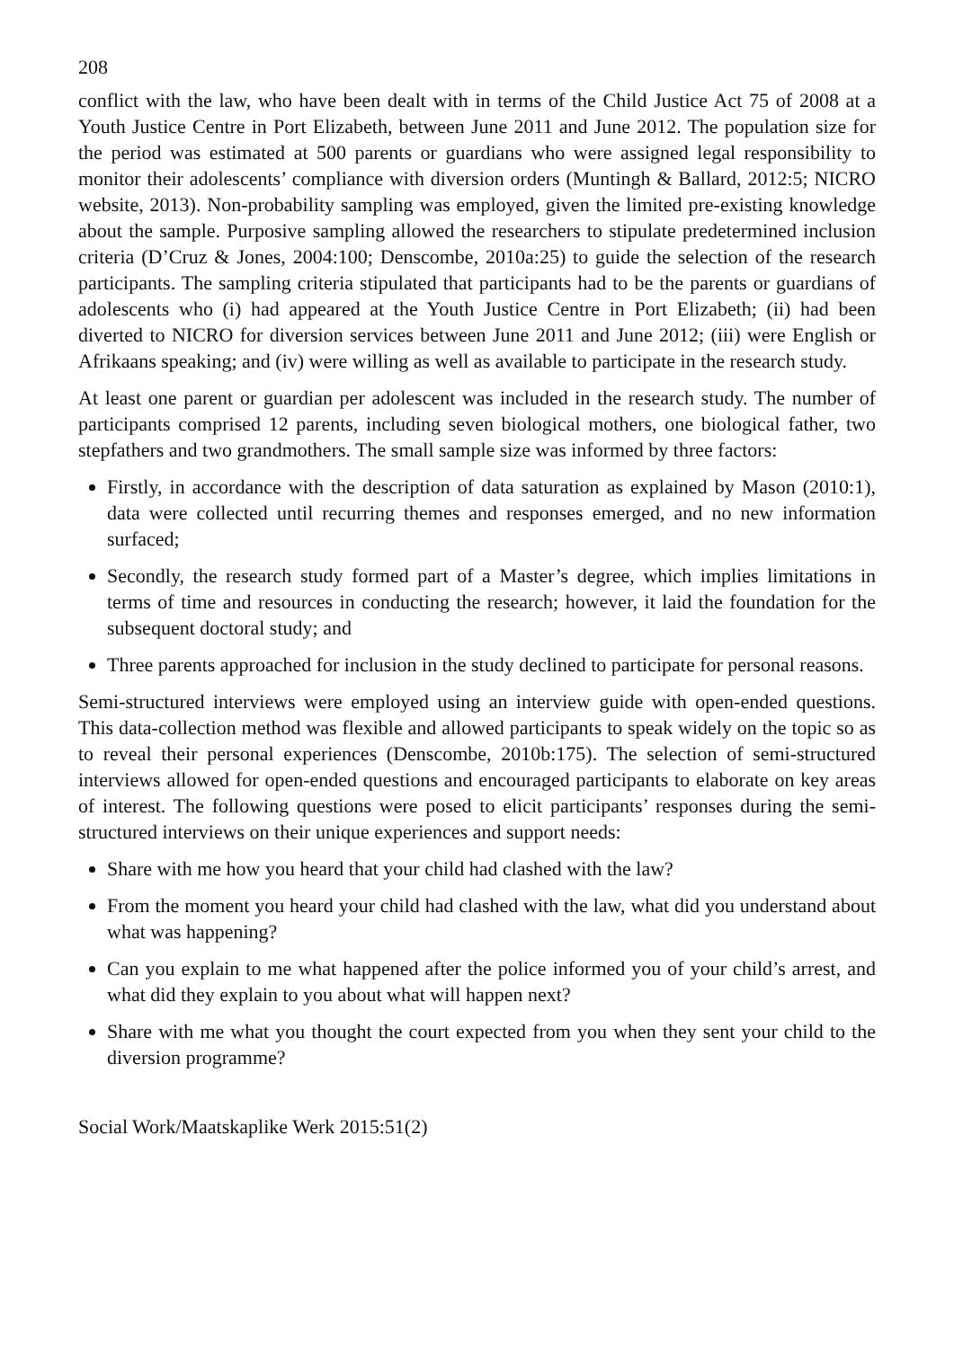208
conflict with the law, who have been dealt with in terms of the Child Justice Act 75 of 2008 at a Youth Justice Centre in Port Elizabeth, between June 2011 and June 2012. The population size for the period was estimated at 500 parents or guardians who were assigned legal responsibility to monitor their adolescents’ compliance with diversion orders (Muntingh & Ballard, 2012:5; NICRO website, 2013). Non-probability sampling was employed, given the limited pre-existing knowledge about the sample. Purposive sampling allowed the researchers to stipulate predetermined inclusion criteria (D’Cruz & Jones, 2004:100; Denscombe, 2010a:25) to guide the selection of the research participants. The sampling criteria stipulated that participants had to be the parents or guardians of adolescents who (i) had appeared at the Youth Justice Centre in Port Elizabeth; (ii) had been diverted to NICRO for diversion services between June 2011 and June 2012; (iii) were English or Afrikaans speaking; and (iv) were willing as well as available to participate in the research study.
At least one parent or guardian per adolescent was included in the research study. The number of participants comprised 12 parents, including seven biological mothers, one biological father, two stepfathers and two grandmothers. The small sample size was informed by three factors:
Firstly, in accordance with the description of data saturation as explained by Mason (2010:1), data were collected until recurring themes and responses emerged, and no new information surfaced;
Secondly, the research study formed part of a Master’s degree, which implies limitations in terms of time and resources in conducting the research; however, it laid the foundation for the subsequent doctoral study; and
Three parents approached for inclusion in the study declined to participate for personal reasons.
Semi-structured interviews were employed using an interview guide with open-ended questions. This data-collection method was flexible and allowed participants to speak widely on the topic so as to reveal their personal experiences (Denscombe, 2010b:175). The selection of semi-structured interviews allowed for open-ended questions and encouraged participants to elaborate on key areas of interest. The following questions were posed to elicit participants’ responses during the semi-structured interviews on their unique experiences and support needs:
Share with me how you heard that your child had clashed with the law?
From the moment you heard your child had clashed with the law, what did you understand about what was happening?
Can you explain to me what happened after the police informed you of your child’s arrest, and what did they explain to you about what will happen next?
Share with me what you thought the court expected from you when they sent your child to the diversion programme?
Social Work/Maatskaplike Werk 2015:51(2)